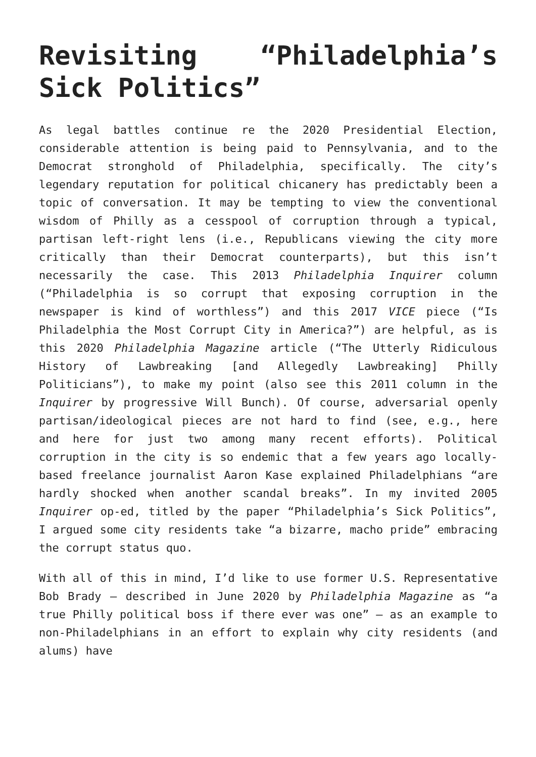Revisiting “Philadelphia’s Sick Politics”
As legal battles continue re the 2020 Presidential Election, considerable attention is being paid to Pennsylvania, and to the Democrat stronghold of Philadelphia, specifically. The city’s legendary reputation for political chicanery has predictably been a topic of conversation. It may be tempting to view the conventional wisdom of Philly as a cesspool of corruption through a typical, partisan left-right lens (i.e., Republicans viewing the city more critically than their Democrat counterparts), but this isn’t necessarily the case. This 2013 Philadelphia Inquirer column (“Philadelphia is so corrupt that exposing corruption in the newspaper is kind of worthless”) and this 2017 VICE piece (“Is Philadelphia the Most Corrupt City in America?”) are helpful, as is this 2020 Philadelphia Magazine article (“The Utterly Ridiculous History of Lawbreaking [and Allegedly Lawbreaking] Philly Politicians”), to make my point (also see this 2011 column in the Inquirer by progressive Will Bunch). Of course, adversarial openly partisan/ideological pieces are not hard to find (see, e.g., here and here for just two among many recent efforts). Political corruption in the city is so endemic that a few years ago locally-based freelance journalist Aaron Kase explained Philadelphians “are hardly shocked when another scandal breaks”. In my invited 2005 Inquirer op-ed, titled by the paper “Philadelphia’s Sick Politics”, I argued some city residents take “a bizarre, macho pride” embracing the corrupt status quo.
With all of this in mind, I’d like to use former U.S. Representative Bob Brady – described in June 2020 by Philadelphia Magazine as “a true Philly political boss if there ever was one” – as an example to non-Philadelphians in an effort to explain why city residents (and alums) have